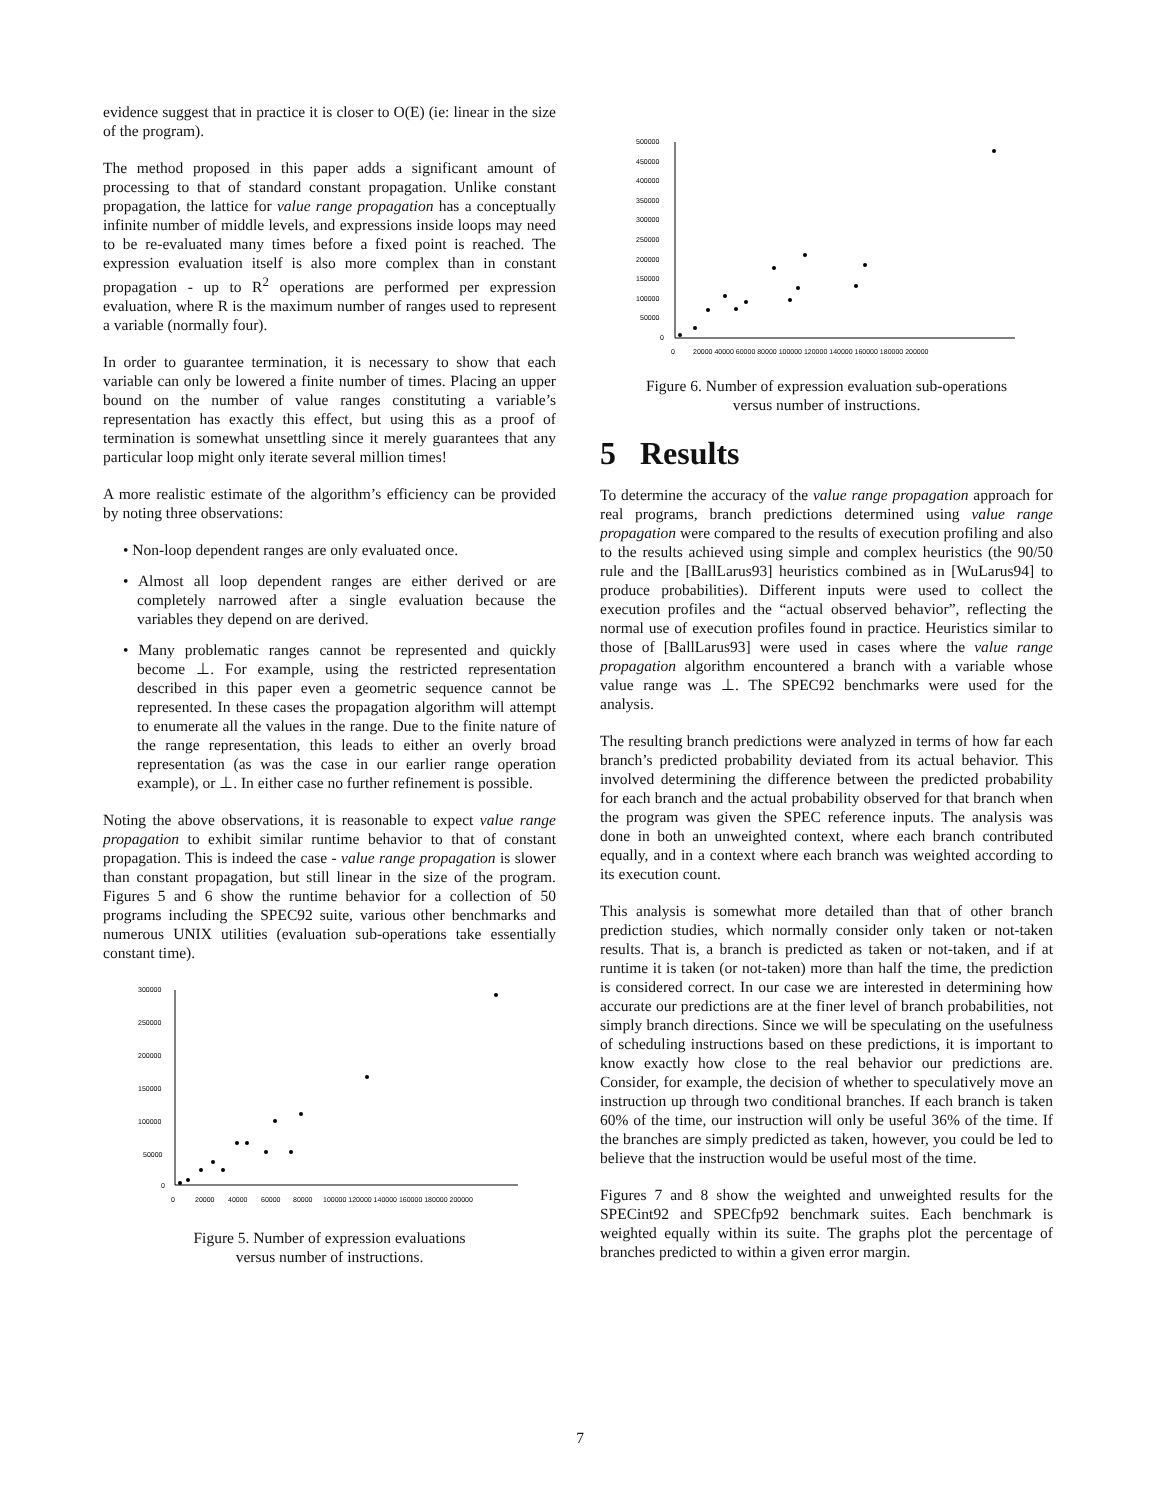evidence suggest that in practice it is closer to O(E) (ie: linear in the size of the program).
The method proposed in this paper adds a significant amount of processing to that of standard constant propagation. Unlike constant propagation, the lattice for value range propagation has a conceptually infinite number of middle levels, and expressions inside loops may need to be re-evaluated many times before a fixed point is reached. The expression evaluation itself is also more complex than in constant propagation - up to R<sup>2</sup> operations are performed per expression evaluation, where R is the maximum number of ranges used to represent a variable (normally four).
In order to guarantee termination, it is necessary to show that each variable can only be lowered a finite number of times. Placing an upper bound on the number of value ranges constituting a variable’s representation has exactly this effect, but using this as a proof of termination is somewhat unsettling since it merely guarantees that any particular loop might only iterate several million times!
A more realistic estimate of the algorithm’s efficiency can be provided by noting three observations:
• Non-loop dependent ranges are only evaluated once.
• Almost all loop dependent ranges are either derived or are completely narrowed after a single evaluation because the variables they depend on are derived.
• Many problematic ranges cannot be represented and quickly become ⊥. For example, using the restricted representation described in this paper even a geometric sequence cannot be represented. In these cases the propagation algorithm will attempt to enumerate all the values in the range. Due to the finite nature of the range representation, this leads to either an overly broad representation (as was the case in our earlier range operation example), or ⊥. In either case no further refinement is possible.
Noting the above observations, it is reasonable to expect value range propagation to exhibit similar runtime behavior to that of constant propagation. This is indeed the case - value range propagation is slower than constant propagation, but still linear in the size of the program. Figures 5 and 6 show the runtime behavior for a collection of 50 programs including the SPEC92 suite, various other benchmarks and numerous UNIX utilities (evaluation sub-operations take essentially constant time).
300000
250000
200000
150000
100000
50000
0
0
20000
40000
60000
80000
100000 120000 140000 160000 180000 200000
Figure 5. Number of expression evaluations
versus number of instructions.
500000
450000
400000
350000
300000
250000
200000
150000
100000
50000
0
0
20000 40000 60000 80000 100000 120000 140000 160000 180000 200000
Figure 6. Number of expression evaluation sub-operations
versus number of instructions.
5 Results
To determine the accuracy of the value range propagation approach for real programs, branch predictions determined using value range propagation were compared to the results of execution profiling and also to the results achieved using simple and complex heuristics (the 90/50 rule and the [BallLarus93] heuristics combined as in [WuLarus94] to produce probabilities). Different inputs were used to collect the execution profiles and the “actual observed behavior”, reflecting the normal use of execution profiles found in practice. Heuristics similar to those of [BallLarus93] were used in cases where the value range propagation algorithm encountered a branch with a variable whose value range was ⊥. The SPEC92 benchmarks were used for the analysis.
The resulting branch predictions were analyzed in terms of how far each branch’s predicted probability deviated from its actual behavior. This involved determining the difference between the predicted probability for each branch and the actual probability observed for that branch when the program was given the SPEC reference inputs. The analysis was done in both an unweighted context, where each branch contributed equally, and in a context where each branch was weighted according to its execution count.
This analysis is somewhat more detailed than that of other branch prediction studies, which normally consider only taken or not-taken results. That is, a branch is predicted as taken or not-taken, and if at runtime it is taken (or not-taken) more than half the time, the prediction is considered correct. In our case we are interested in determining how accurate our predictions are at the finer level of branch probabilities, not simply branch directions. Since we will be speculating on the usefulness of scheduling instructions based on these predictions, it is important to know exactly how close to the real behavior our predictions are. Consider, for example, the decision of whether to speculatively move an instruction up through two conditional branches. If each branch is taken 60% of the time, our instruction will only be useful 36% of the time. If the branches are simply predicted as taken, however, you could be led to believe that the instruction would be useful most of the time.
Figures 7 and 8 show the weighted and unweighted results for the SPECint92 and SPECfp92 benchmark suites. Each benchmark is weighted equally within its suite. The graphs plot the percentage of branches predicted to within a given error margin.
7